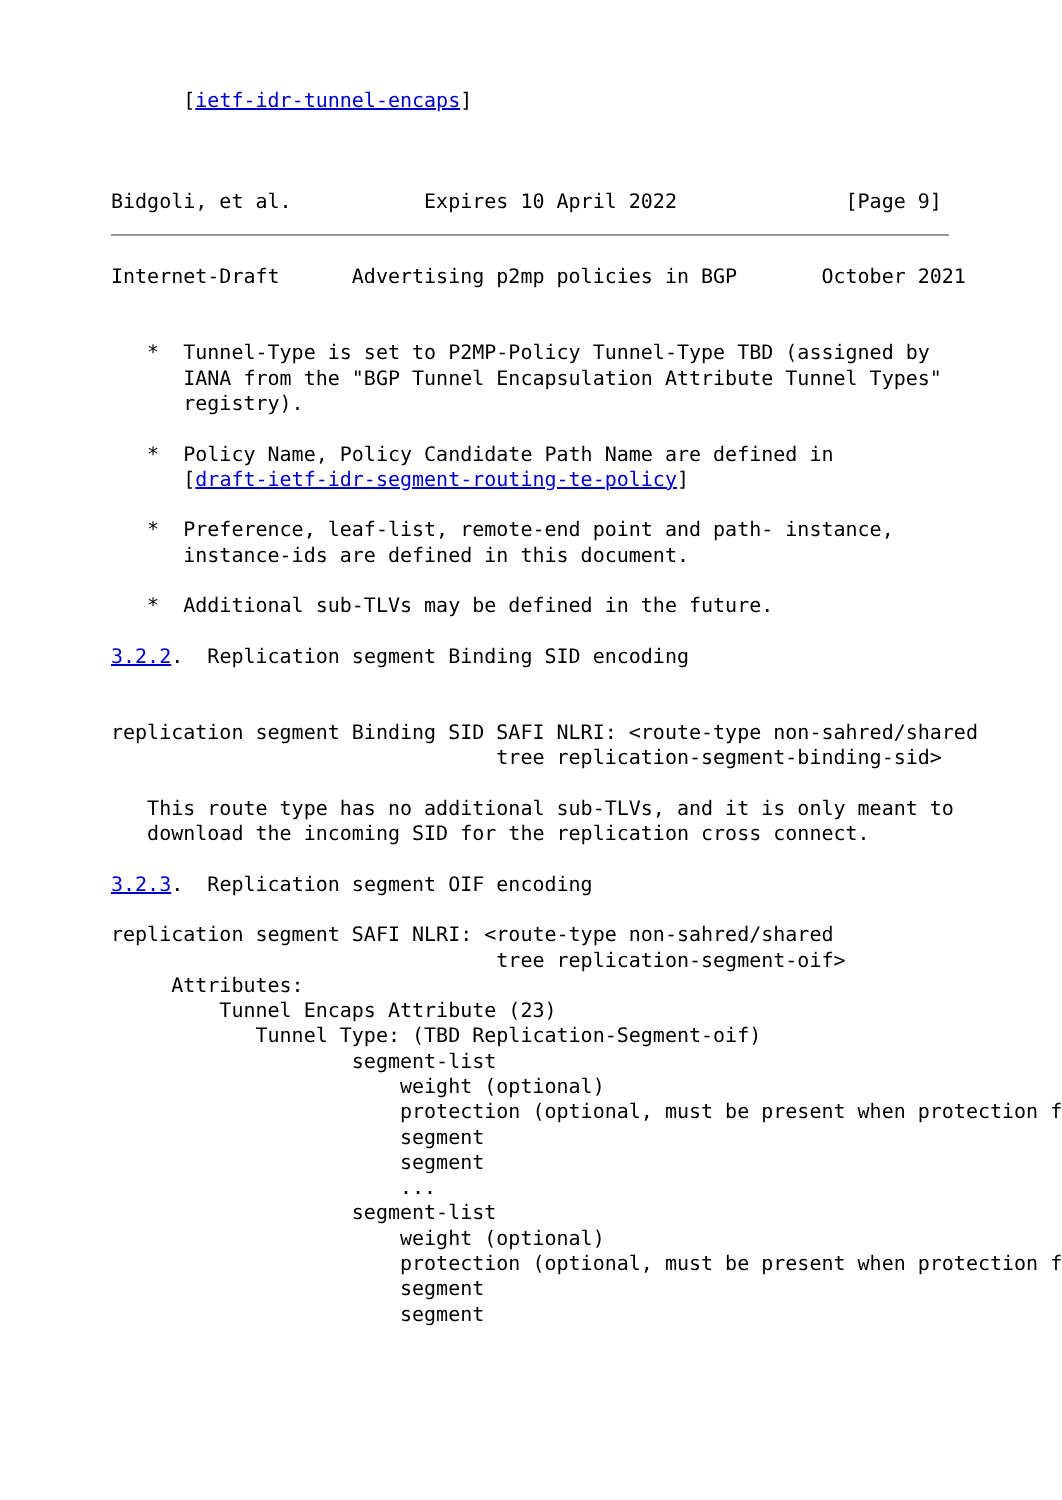[ietf-idr-tunnel-encaps]



Bidgoli, et al.           Expires 10 April 2022              [Page 9]
Internet-Draft      Advertising p2mp policies in BGP       October 2021


   *  Tunnel-Type is set to P2MP-Policy Tunnel-Type TBD (assigned by
      IANA from the "BGP Tunnel Encapsulation Attribute Tunnel Types"
      registry).

   *  Policy Name, Policy Candidate Path Name are defined in
      [draft-ietf-idr-segment-routing-te-policy]

   *  Preference, leaf-list, remote-end point and path- instance,
      instance-ids are defined in this document.

   *  Additional sub-TLVs may be defined in the future.

3.2.2.  Replication segment Binding SID encoding


replication segment Binding SID SAFI NLRI: <route-type non-sahred/shared
                                tree replication-segment-binding-sid>

   This route type has no additional sub-TLVs, and it is only meant to
   download the incoming SID for the replication cross connect.

3.2.3.  Replication segment OIF encoding

replication segment SAFI NLRI: <route-type non-sahred/shared
                                tree replication-segment-oif>
     Attributes:
         Tunnel Encaps Attribute (23)
            Tunnel Type: (TBD Replication-Segment-oif)
                    segment-list
                        weight (optional)
                        protection (optional, must be present when protection f
                        segment
                        segment
                        ...
                    segment-list
                        weight (optional)
                        protection (optional, must be present when protection f
                        segment
                        segment